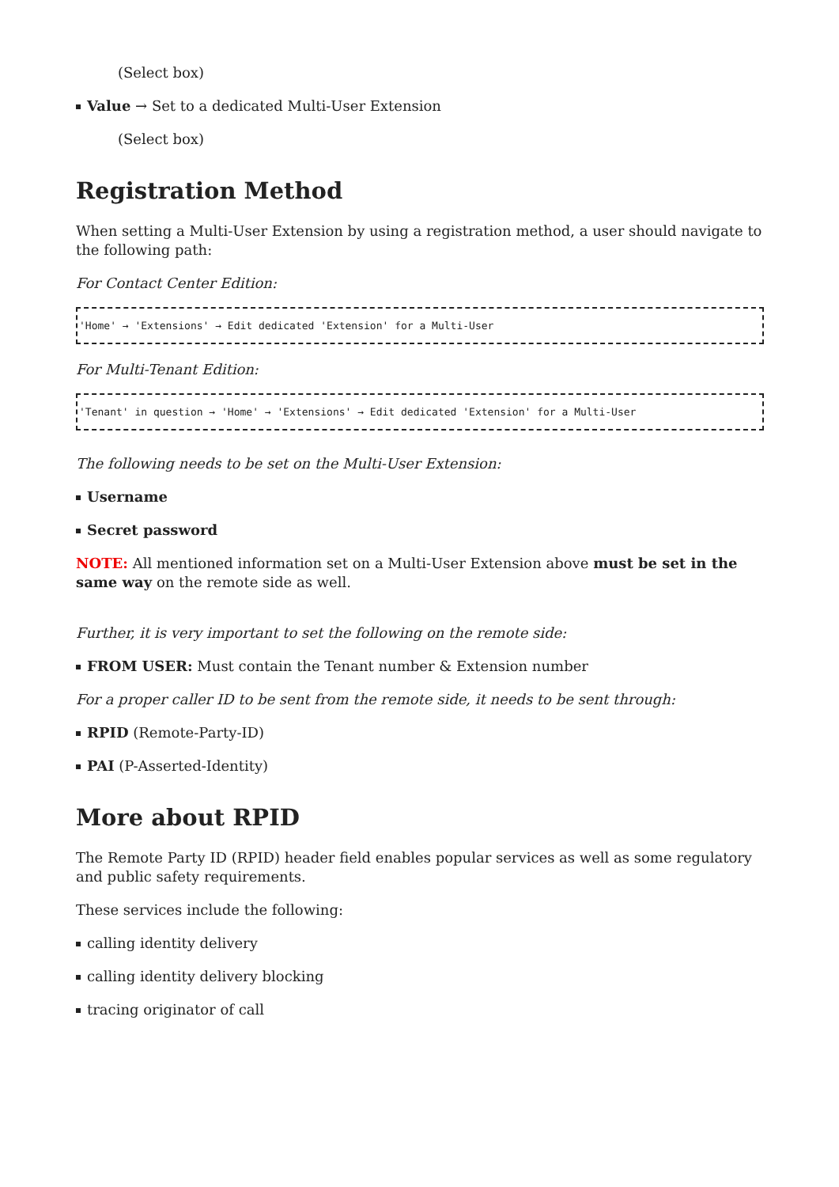(Select box)
Value → Set to a dedicated Multi-User Extension
(Select box)
Registration Method
When setting a Multi-User Extension by using a registration method, a user should navigate to the following path:
For Contact Center Edition:
'Home' → 'Extensions' → Edit dedicated 'Extension' for a Multi-User
For Multi-Tenant Edition:
'Tenant' in question → 'Home' → 'Extensions' → Edit dedicated 'Extension' for a Multi-User
The following needs to be set on the Multi-User Extension:
Username
Secret password
NOTE: All mentioned information set on a Multi-User Extension above must be set in the same way on the remote side as well.
Further, it is very important to set the following on the remote side:
FROM USER: Must contain the Tenant number & Extension number
For a proper caller ID to be sent from the remote side, it needs to be sent through:
RPID (Remote-Party-ID)
PAI (P-Asserted-Identity)
More about RPID
The Remote Party ID (RPID) header field enables popular services as well as some regulatory and public safety requirements.
These services include the following:
calling identity delivery
calling identity delivery blocking
tracing originator of call